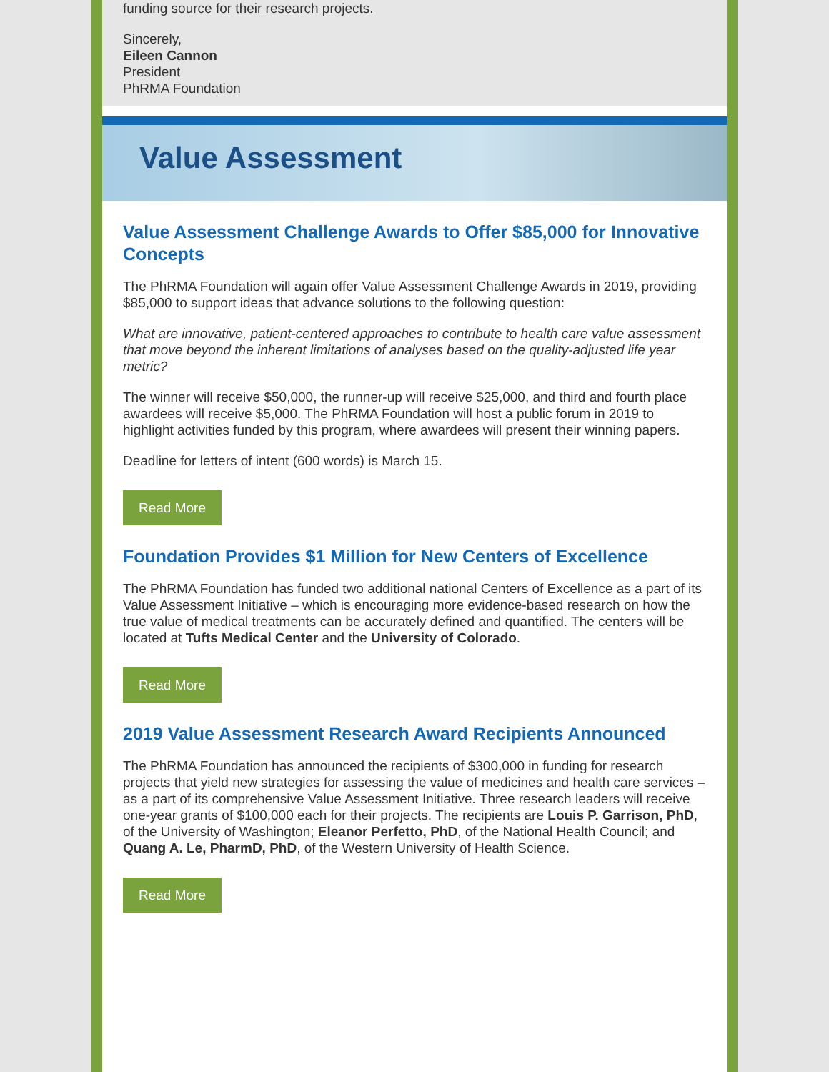funding source for their research projects.
Sincerely,
Eileen Cannon
President
PhRMA Foundation
Value Assessment
Value Assessment Challenge Awards to Offer $85,000 for Innovative Concepts
The PhRMA Foundation will again offer Value Assessment Challenge Awards in 2019, providing $85,000 to support ideas that advance solutions to the following question:
What are innovative, patient-centered approaches to contribute to health care value assessment that move beyond the inherent limitations of analyses based on the quality-adjusted life year metric?
The winner will receive $50,000, the runner-up will receive $25,000, and third and fourth place awardees will receive $5,000. The PhRMA Foundation will host a public forum in 2019 to highlight activities funded by this program, where awardees will present their winning papers.
Deadline for letters of intent (600 words) is March 15.
Read More
Foundation Provides $1 Million for New Centers of Excellence
The PhRMA Foundation has funded two additional national Centers of Excellence as a part of its Value Assessment Initiative – which is encouraging more evidence-based research on how the true value of medical treatments can be accurately defined and quantified. The centers will be located at Tufts Medical Center and the University of Colorado.
Read More
2019 Value Assessment Research Award Recipients Announced
The PhRMA Foundation has announced the recipients of $300,000 in funding for research projects that yield new strategies for assessing the value of medicines and health care services – as a part of its comprehensive Value Assessment Initiative. Three research leaders will receive one-year grants of $100,000 each for their projects. The recipients are Louis P. Garrison, PhD, of the University of Washington; Eleanor Perfetto, PhD, of the National Health Council; and Quang A. Le, PharmD, PhD, of the Western University of Health Science.
Read More